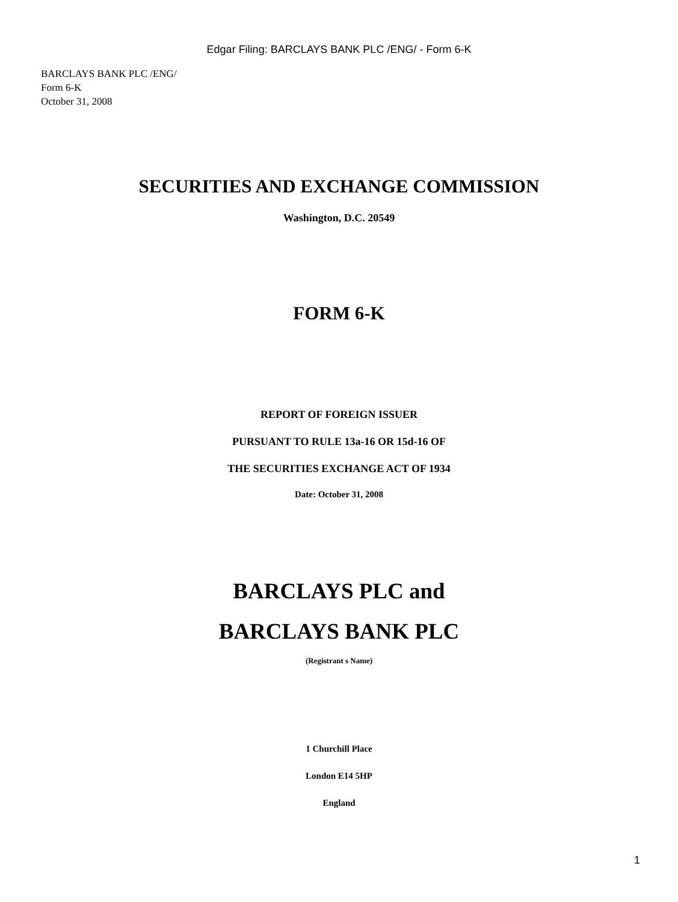Edgar Filing: BARCLAYS BANK PLC /ENG/ - Form 6-K
BARCLAYS BANK PLC /ENG/
Form 6-K
October 31, 2008
SECURITIES AND EXCHANGE COMMISSION
Washington, D.C. 20549
FORM 6-K
REPORT OF FOREIGN ISSUER
PURSUANT TO RULE 13a-16 OR 15d-16 OF
THE SECURITIES EXCHANGE ACT OF 1934
Date: October 31, 2008
BARCLAYS PLC and
BARCLAYS BANK PLC
(Registrant s Name)
1 Churchill Place
London E14 5HP
England
1